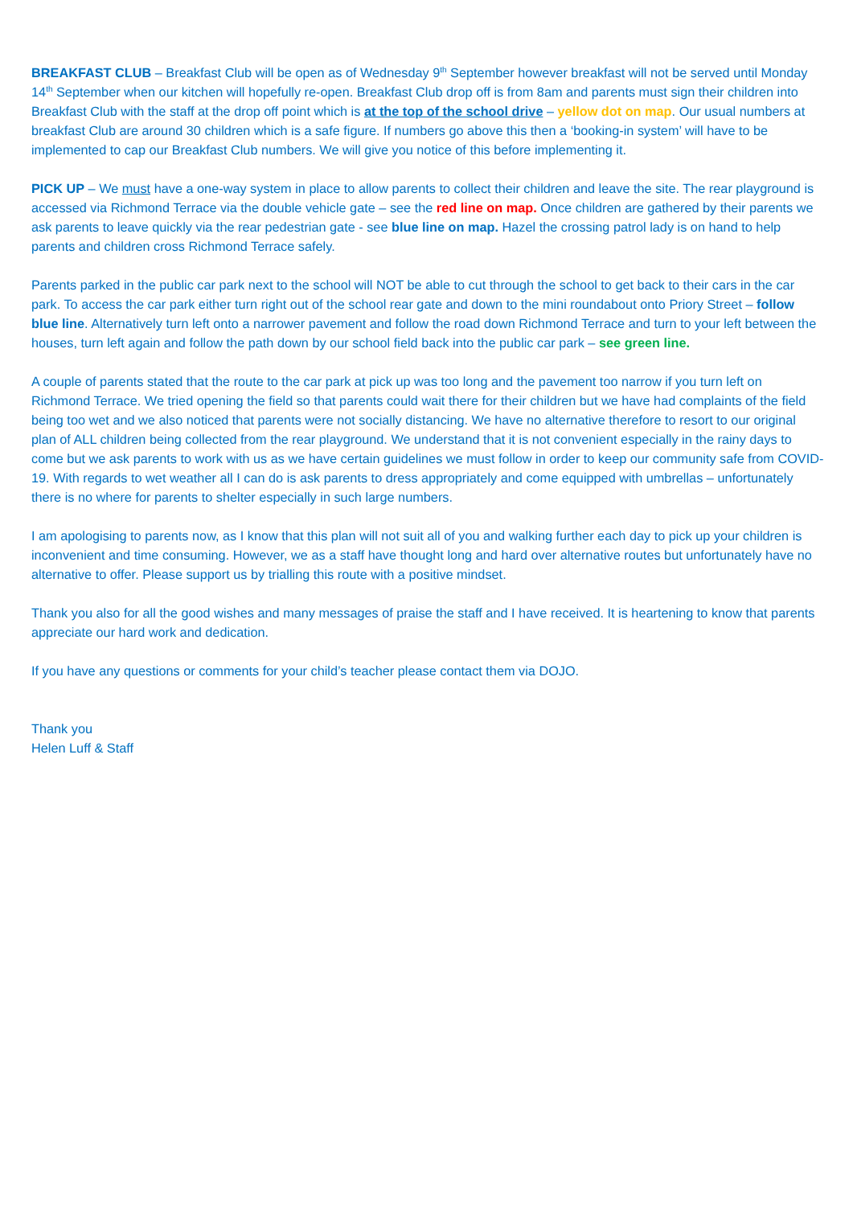BREAKFAST CLUB – Breakfast Club will be open as of Wednesday 9<sup>th</sup> September however breakfast will not be served until Monday 14<sup>th</sup> September when our kitchen will hopefully re-open. Breakfast Club drop off is from 8am and parents must sign their children into Breakfast Club with the staff at the drop off point which is at the top of the school drive – yellow dot on map. Our usual numbers at breakfast Club are around 30 children which is a safe figure. If numbers go above this then a ‘booking-in system’ will have to be implemented to cap our Breakfast Club numbers. We will give you notice of this before implementing it.
PICK UP – We must have a one-way system in place to allow parents to collect their children and leave the site. The rear playground is accessed via Richmond Terrace via the double vehicle gate – see the red line on map. Once children are gathered by their parents we ask parents to leave quickly via the rear pedestrian gate - see blue line on map. Hazel the crossing patrol lady is on hand to help parents and children cross Richmond Terrace safely.
Parents parked in the public car park next to the school will NOT be able to cut through the school to get back to their cars in the car park. To access the car park either turn right out of the school rear gate and down to the mini roundabout onto Priory Street – follow blue line. Alternatively turn left onto a narrower pavement and follow the road down Richmond Terrace and turn to your left between the houses, turn left again and follow the path down by our school field back into the public car park – see green line.
A couple of parents stated that the route to the car park at pick up was too long and the pavement too narrow if you turn left on Richmond Terrace. We tried opening the field so that parents could wait there for their children but we have had complaints of the field being too wet and we also noticed that parents were not socially distancing. We have no alternative therefore to resort to our original plan of ALL children being collected from the rear playground. We understand that it is not convenient especially in the rainy days to come but we ask parents to work with us as we have certain guidelines we must follow in order to keep our community safe from COVID-19. With regards to wet weather all I can do is ask parents to dress appropriately and come equipped with umbrellas – unfortunately there is no where for parents to shelter especially in such large numbers.
I am apologising to parents now, as I know that this plan will not suit all of you and walking further each day to pick up your children is inconvenient and time consuming. However, we as a staff have thought long and hard over alternative routes but unfortunately have no alternative to offer. Please support us by trialling this route with a positive mindset.
Thank you also for all the good wishes and many messages of praise the staff and I have received. It is heartening to know that parents appreciate our hard work and dedication.
If you have any questions or comments for your child’s teacher please contact them via DOJO.
Thank you
Helen Luff & Staff